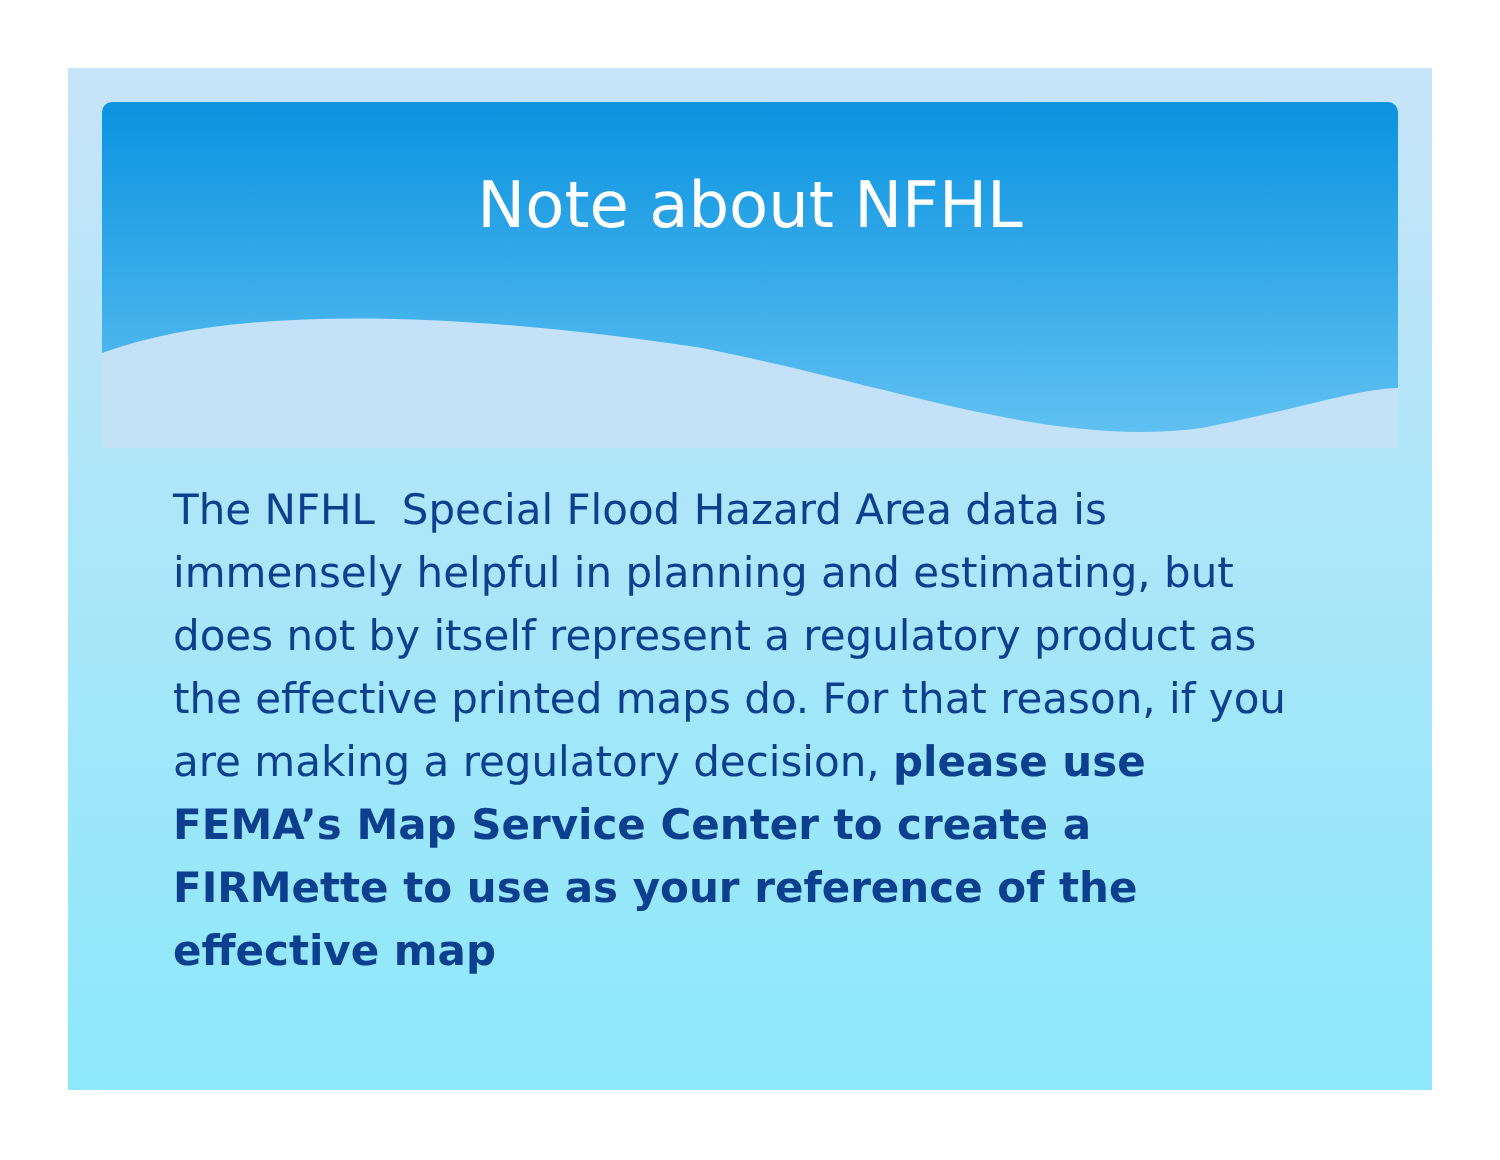Note about NFHL
The NFHL Special Flood Hazard Area data is immensely helpful in planning and estimating, but does not by itself represent a regulatory product as the effective printed maps do. For that reason, if you are making a regulatory decision, please use FEMA’s Map Service Center to create a FIRMette to use as your reference of the effective map